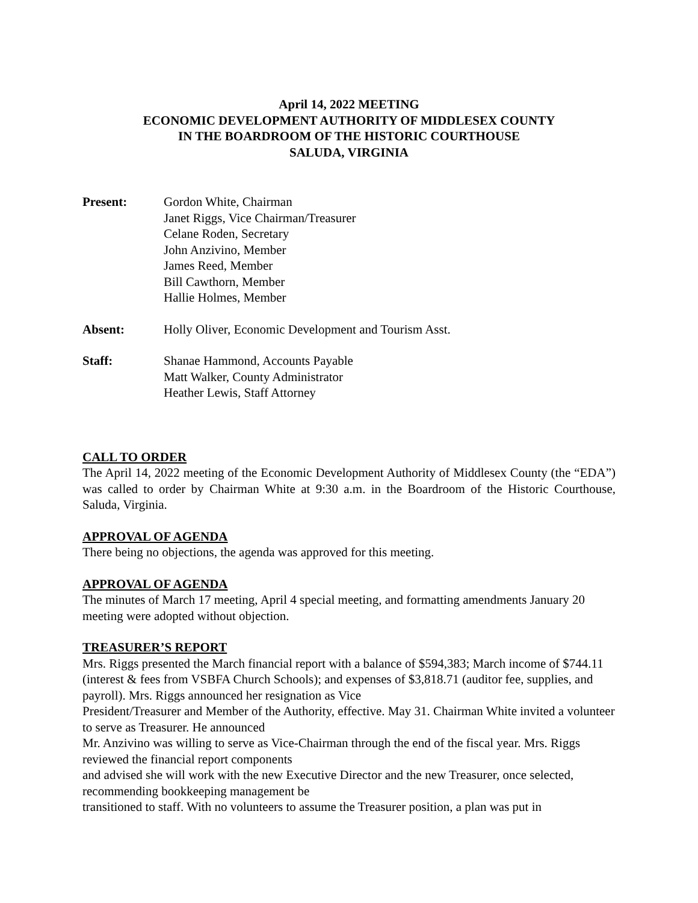April 14, 2022 MEETING
ECONOMIC DEVELOPMENT AUTHORITY OF MIDDLESEX COUNTY
IN THE BOARDROOM OF THE HISTORIC COURTHOUSE
SALUDA, VIRGINIA
Present: Gordon White, Chairman
Janet Riggs, Vice Chairman/Treasurer
Celane Roden, Secretary
John Anzivino, Member
James Reed, Member
Bill Cawthorn, Member
Hallie Holmes, Member
Absent: Holly Oliver, Economic Development and Tourism Asst.
Staff: Shanae Hammond, Accounts Payable
Matt Walker, County Administrator
Heather Lewis, Staff Attorney
CALL TO ORDER
The April 14, 2022 meeting of the Economic Development Authority of Middlesex County (the “EDA”) was called to order by Chairman White at 9:30 a.m. in the Boardroom of the Historic Courthouse, Saluda, Virginia.
APPROVAL OF AGENDA
There being no objections, the agenda was approved for this meeting.
APPROVAL OF AGENDA
The minutes of March 17 meeting, April 4 special meeting, and formatting amendments January 20 meeting were adopted without objection.
TREASURER’S REPORT
Mrs. Riggs presented the March financial report with a balance of $594,383; March income of $744.11 (interest & fees from VSBFA Church Schools); and expenses of $3,818.71 (auditor fee, supplies, and payroll). Mrs. Riggs announced her resignation as Vice
President/Treasurer and Member of the Authority, effective. May 31. Chairman White invited a volunteer to serve as Treasurer. He announced
Mr. Anzivino was willing to serve as Vice-Chairman through the end of the fiscal year. Mrs. Riggs reviewed the financial report components
and advised she will work with the new Executive Director and the new Treasurer, once selected, recommending bookkeeping management be
transitioned to staff. With no volunteers to assume the Treasurer position, a plan was put in